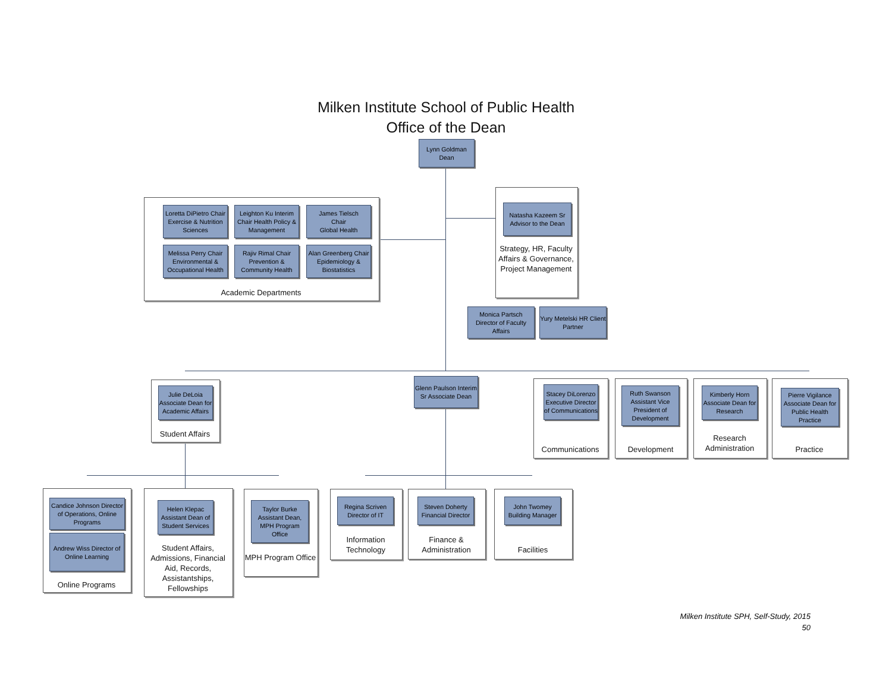Milken Institute School of Public Health
Office of the Dean
Lynn Goldman
Dean
Loretta DiPietro Chair Exercise & Nutrition Sciences
Leighton Ku Interim Chair Health Policy & Management
James Tielsch
Chair
Global Health
Melissa Perry Chair Environmental & Occupational Health
Rajiv Rimal Chair Prevention & Community Health
Alan Greenberg Chair Epidemiology & Biostatistics
Academic Departments
Natasha Kazeem Sr Advisor to the Dean
Strategy, HR, Faculty Affairs & Governance, Project Management
Monica Partsch Director of Faculty Affairs
Yury Metelski HR Client Partner
Julie DeLoia Associate Dean for Academic Affairs
Student Affairs
Glenn Paulson Interim Sr Associate Dean
Stacey DiLorenzo Executive Director of Communications
Communications
Ruth Swanson Assistant Vice President of Development
Development
Kimberly Horn Associate Dean for Research
Research Administration
Pierre Vigilance Associate Dean for Public Health Practice
Practice
Candice Johnson Director of Operations, Online Programs
Andrew Wiss Director of Online Learning
Online Programs
Helen Klepac Assistant Dean of Student Services
Student Affairs, Admissions, Financial Aid, Records, Assistantships, Fellowships
Taylor Burke Assistant Dean, MPH Program Office
MPH Program Office
Regina Scriven Director of IT
Information Technology
Steven Doherty Financial Director
Finance & Administration
John Twomey Building Manager
Facilities
Milken Institute SPH, Self-Study, 2015
50